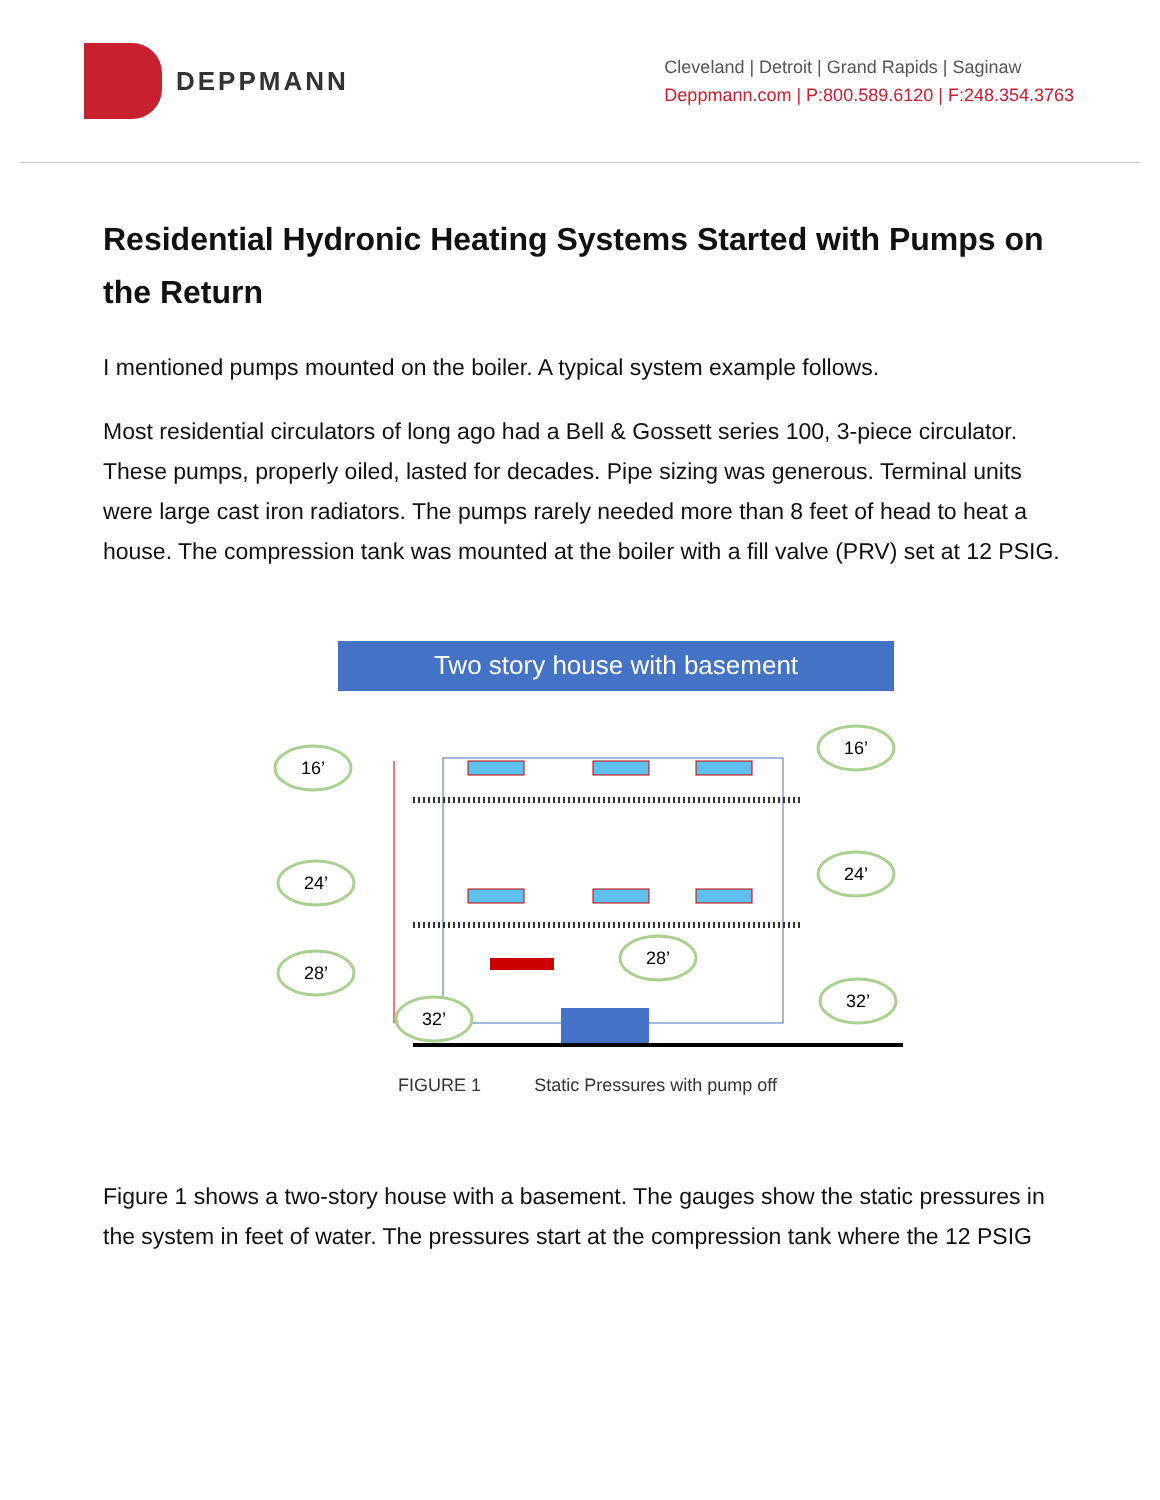DEPPMANN
Cleveland | Detroit | Grand Rapids | Saginaw
Deppmann.com | P:800.589.6120 | F:248.354.3763
Residential Hydronic Heating Systems Started with Pumps on the Return
I mentioned pumps mounted on the boiler. A typical system example follows.
Most residential circulators of long ago had a Bell & Gossett series 100, 3-piece circulator. These pumps, properly oiled, lasted for decades. Pipe sizing was generous. Terminal units were large cast iron radiators. The pumps rarely needed more than 8 feet of head to heat a house. The compression tank was mounted at the boiler with a fill valve (PRV) set at 12 PSIG.
Two story house with basement
16’
24’
28’
32’
28’
16’
24’
32’
FIGURE 1 Static Pressures with pump off
Figure 1 shows a two-story house with a basement. The gauges show the static pressures in the system in feet of water. The pressures start at the compression tank where the 12 PSIG